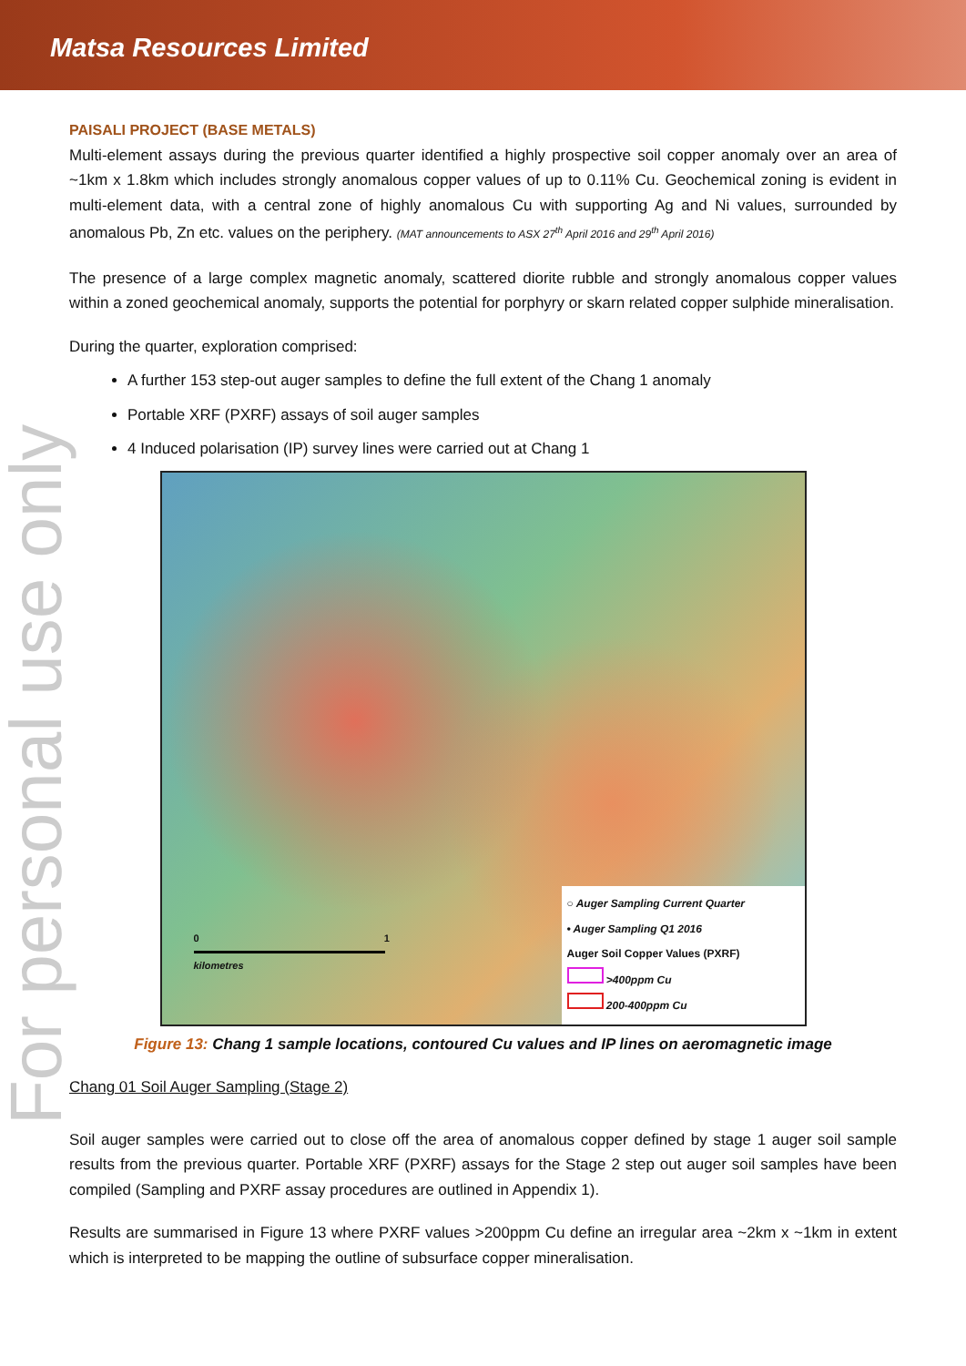Matsa Resources Limited
For personal use only
PAISALI PROJECT (BASE METALS)
Multi-element assays during the previous quarter identified a highly prospective soil copper anomaly over an area of ~1km x 1.8km which includes strongly anomalous copper values of up to 0.11% Cu. Geochemical zoning is evident in multi-element data, with a central zone of highly anomalous Cu with supporting Ag and Ni values, surrounded by anomalous Pb, Zn etc. values on the periphery. (MAT announcements to ASX 27<sup>th</sup> April 2016 and 29<sup>th</sup> April 2016)
The presence of a large complex magnetic anomaly, scattered diorite rubble and strongly anomalous copper values within a zoned geochemical anomaly, supports the potential for porphyry or skarn related copper sulphide mineralisation.
During the quarter, exploration comprised:
A further 153 step-out auger samples to define the full extent of the Chang 1 anomaly
Portable XRF (PXRF) assays of soil auger samples
4 Induced polarisation (IP) survey lines were carried out at Chang 1
0 1
kilometres
○ Auger Sampling Current Quarter
• Auger Sampling Q1 2016
Auger Soil Copper Values (PXRF)
>400ppm Cu
200-400ppm Cu
Figure 13: Chang 1 sample locations, contoured Cu values and IP lines on aeromagnetic image
Chang 01 Soil Auger Sampling (Stage 2)
Soil auger samples were carried out to close off the area of anomalous copper defined by stage 1 auger soil sample results from the previous quarter. Portable XRF (PXRF) assays for the Stage 2 step out auger soil samples have been compiled (Sampling and PXRF assay procedures are outlined in Appendix 1).
Results are summarised in Figure 13 where PXRF values >200ppm Cu define an irregular area ~2km x ~1km in extent which is interpreted to be mapping the outline of subsurface copper mineralisation.